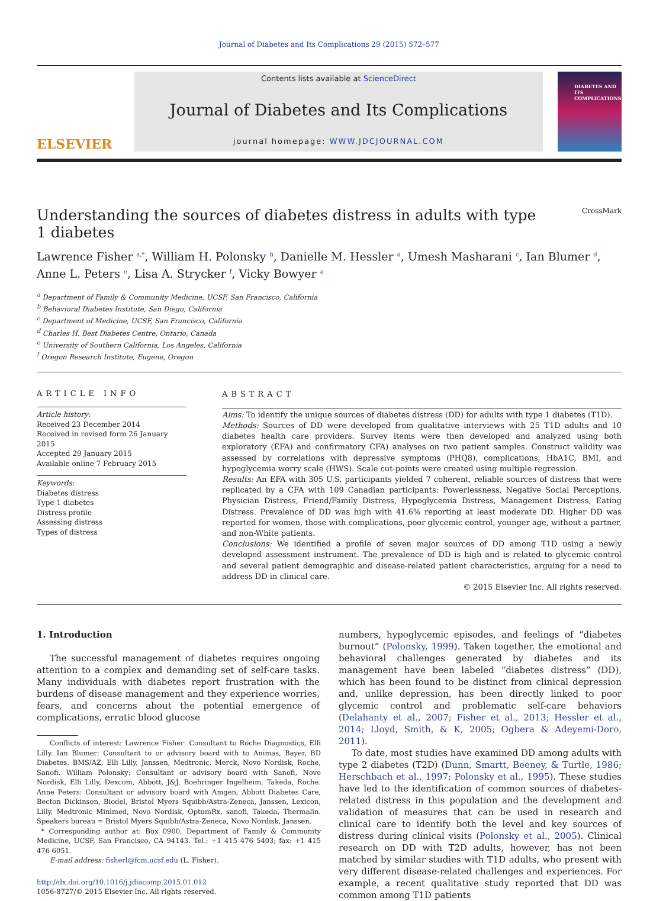Journal of Diabetes and Its Complications 29 (2015) 572–577
ELSEVIER
Contents lists available at ScienceDirect
Journal of Diabetes and Its Complications
journal homepage: WWW.JDCJOURNAL.COM
DIABETES AND ITS COMPLICATIONS
Understanding the sources of diabetes distress in adults with type
1 diabetes CrossMark
Lawrence Fisher <sup>a,*</sup>, William H. Polonsky <sup>b</sup>, Danielle M. Hessler <sup>a</sup>, Umesh Masharani <sup>c</sup>, Ian Blumer <sup>d</sup>,
Anne L. Peters <sup>e</sup>, Lisa A. Strycker <sup>f</sup>, Vicky Bowyer <sup>a</sup>
<sup>a</sup> Department of Family & Community Medicine, UCSF, San Francisco, California
<sup>b</sup> Behavioral Diabetes Institute, San Diego, California
<sup>c</sup> Department of Medicine, UCSF, San Francisco, California
<sup>d</sup> Charles H. Best Diabetes Centre, Ontario, Canada
<sup>e</sup> University of Southern California, Los Angeles, California
<sup>f</sup> Oregon Research Institute, Eugene, Oregon
ARTICLE INFO
Article history:
Received 23 December 2014
Received in revised form 26 January 2015
Accepted 29 January 2015
Available online 7 February 2015
Keywords:
Diabetes distress
Type 1 diabetes
Distress profile
Assessing distress
Types of distress
ABSTRACT
Aims: To identify the unique sources of diabetes distress (DD) for adults with type 1 diabetes (T1D).
Methods: Sources of DD were developed from qualitative interviews with 25 T1D adults and 10 diabetes health care providers. Survey items were then developed and analyzed using both exploratory (EFA) and confirmatory CFA) analyses on two patient samples. Construct validity was assessed by correlations with depressive symptoms (PHQ8), complications, HbA1C, BMI, and hypoglycemia worry scale (HWS). Scale cut-points were created using multiple regression.
Results: An EFA with 305 U.S. participants yielded 7 coherent, reliable sources of distress that were replicated by a CFA with 109 Canadian participants: Powerlessness, Negative Social Perceptions, Physician Distress, Friend/Family Distress, Hypoglycemia Distress, Management Distress, Eating Distress. Prevalence of DD was high with 41.6% reporting at least moderate DD. Higher DD was reported for women, those with complications, poor glycemic control, younger age, without a partner, and non-White patients.
Conclusions: We identified a profile of seven major sources of DD among T1D using a newly developed assessment instrument. The prevalence of DD is high and is related to glycemic control and several patient demographic and disease-related patient characteristics, arguing for a need to address DD in clinical care.
© 2015 Elsevier Inc. All rights reserved.
1. Introduction
The successful management of diabetes requires ongoing attention to a complex and demanding set of self-care tasks. Many individuals with diabetes report frustration with the burdens of disease management and they experience worries, fears, and concerns about the potential emergence of complications, erratic blood glucose
Conflicts of interest: Lawrence Fisher: Consultant to Roche Diagnostics, Elli Lilly. Ian Blumer: Consultant to or advisory board with to Animas, Bayer, BD Diabetes, BMS/AZ, Elli Lilly, Janssen, Medtronic, Merck, Novo Nordisk, Roche, Sanofi. William Polonsky: Consultant or advisory board with Sanofi, Novo Nordisk, Elli Lilly, Dexcom, Abbott, J&J, Boehringer Ingelheim, Takeda, Roche. Anne Peters: Consultant or advisory board with Amgen, Abbott Diabetes Care, Becton Dickinson, Biodel, Bristol Myers Squibb/Astra-Zeneca, Janssen, Lexicon, Lilly, Medtronic Minimed, Novo Nordisk, OptumRx, sanofi, Takeda, Thermalin. Speakers bureau = Bristol Myers Squibb/Astra-Zeneca, Novo Nordisk, Janssen.
* Corresponding author at: Box 0900, Department of Family & Community Medicine, UCSF, San Francisco, CA 94143. Tel.: +1 415 476 5403; fax: +1 415 476 6051.
E-mail address: fisherl@fcm.ucsf.edu (L. Fisher).
http://dx.doi.org/10.1016/j.jdiacomp.2015.01.012
1056-8727/© 2015 Elsevier Inc. All rights reserved.
numbers, hypoglycemic episodes, and feelings of “diabetes burnout” (Polonsky, 1999). Taken together, the emotional and behavioral challenges generated by diabetes and its management have been labeled “diabetes distress” (DD), which has been found to be distinct from clinical depression and, unlike depression, has been directly linked to poor glycemic control and problematic self-care behaviors (Delahanty et al., 2007; Fisher et al., 2013; Hessler et al., 2014; Lloyd, Smith, & K, 2005; Ogbera & Adeyemi-Doro, 2011).
To date, most studies have examined DD among adults with type 2 diabetes (T2D) (Dunn, Smartt, Beeney, & Turtle, 1986; Herschbach et al., 1997; Polonsky et al., 1995). These studies have led to the identification of common sources of diabetes-related distress in this population and the development and validation of measures that can be used in research and clinical care to identify both the level and key sources of distress during clinical visits (Polonsky et al., 2005). Clinical research on DD with T2D adults, however, has not been matched by similar studies with T1D adults, who present with very different disease-related challenges and experiences. For example, a recent qualitative study reported that DD was common among T1D patients